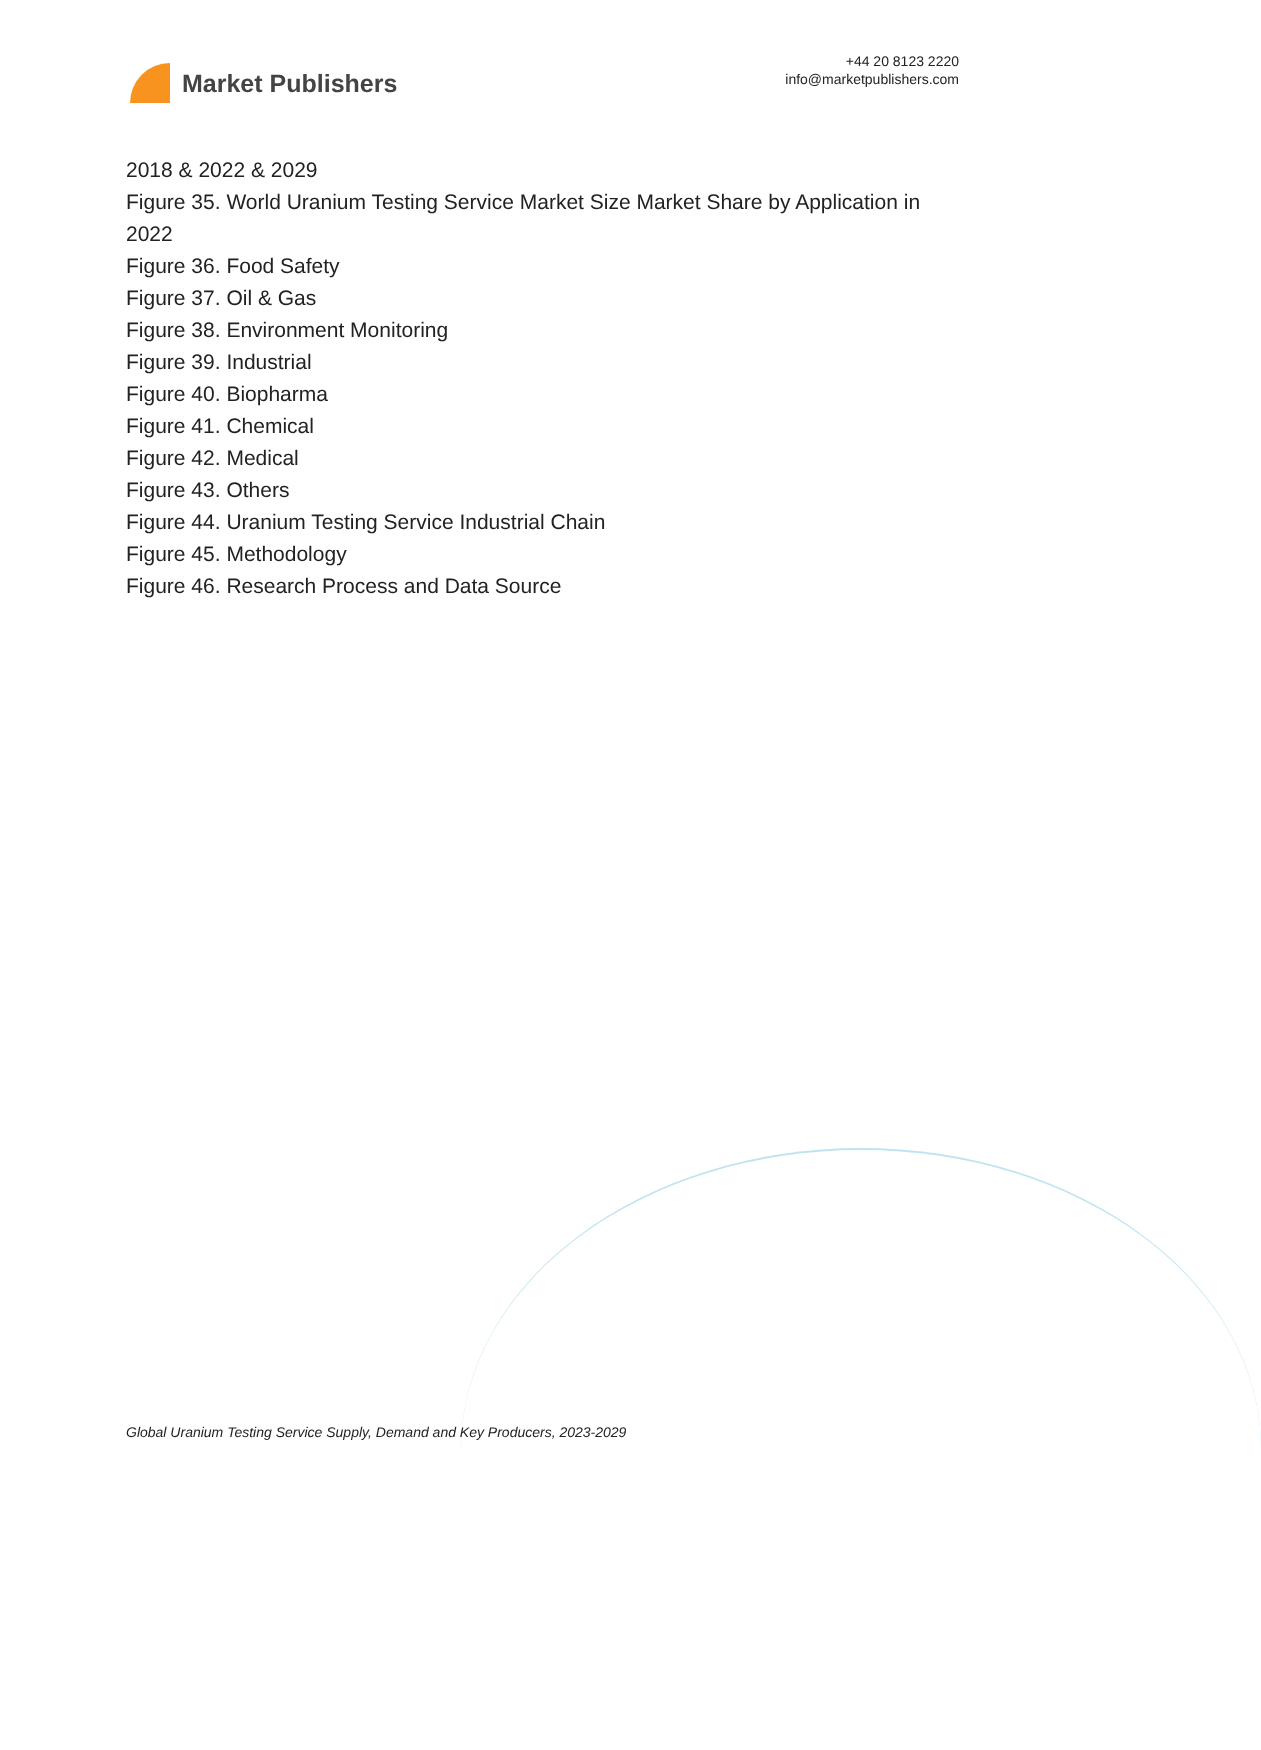Market Publishers
+44 20 8123 2220
info@marketpublishers.com
2018 & 2022 & 2029
Figure 35. World Uranium Testing Service Market Size Market Share by Application in 2022
Figure 36. Food Safety
Figure 37. Oil & Gas
Figure 38. Environment Monitoring
Figure 39. Industrial
Figure 40. Biopharma
Figure 41. Chemical
Figure 42. Medical
Figure 43. Others
Figure 44. Uranium Testing Service Industrial Chain
Figure 45. Methodology
Figure 46. Research Process and Data Source
Global Uranium Testing Service Supply, Demand and Key Producers, 2023-2029